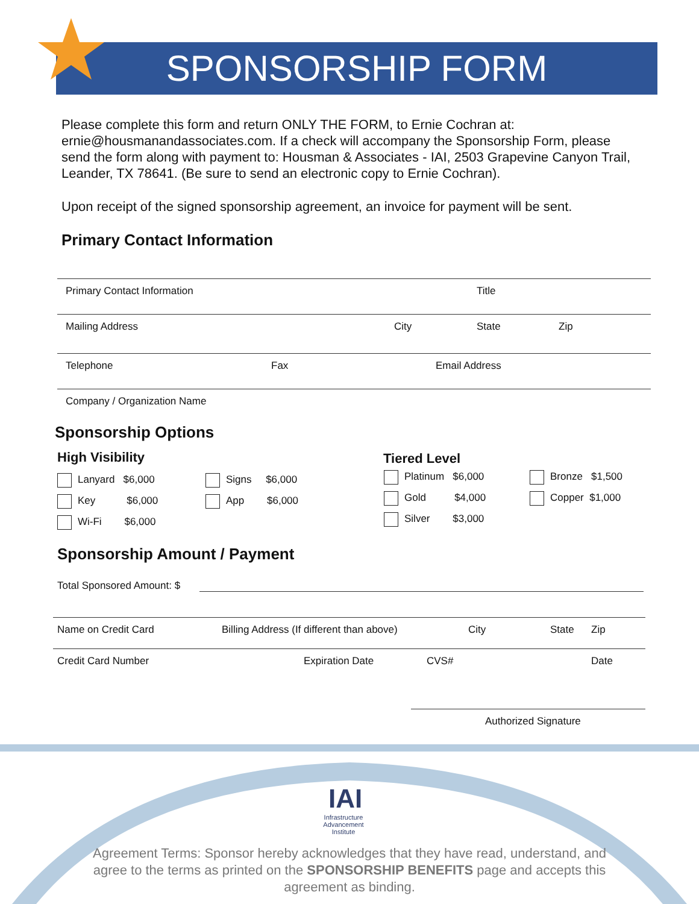SPONSORSHIP FORM
Please complete this form and return ONLY THE FORM, to Ernie Cochran at: ernie@housmanandassociates.com. If a check will accompany the Sponsorship Form, please send the form along with payment to: Housman & Associates - IAI, 2503 Grapevine Canyon Trail, Leander, TX 78641. (Be sure to send an electronic copy to Ernie Cochran).
Upon receipt of the signed sponsorship agreement, an invoice for payment will be sent.
Primary Contact Information
Primary Contact Information Title
Mailing Address City State Zip
Telephone Fax Email Address
Company / Organization Name
Sponsorship Options
High Visibility Tiered Level
Lanyard $6,000
Key $6,000
Wi-Fi $6,000
Signs $6,000
App $6,000
Platinum $6,000
Gold $4,000
Silver $3,000
Bronze $1,500
Copper $1,000
Sponsorship Amount / Payment
Total Sponsored Amount: $
Name on Credit Card Billing Address (If different than above) City State Zip
Credit Card Number Expiration Date CVS# Date
Authorized Signature
Infrastructure Advancement Institute
IAI
Agreement Terms: Sponsor hereby acknowledges that they have read, understand, and agree to the terms as printed on the SPONSORSHIP BENEFITS page and accepts this agreement as binding.